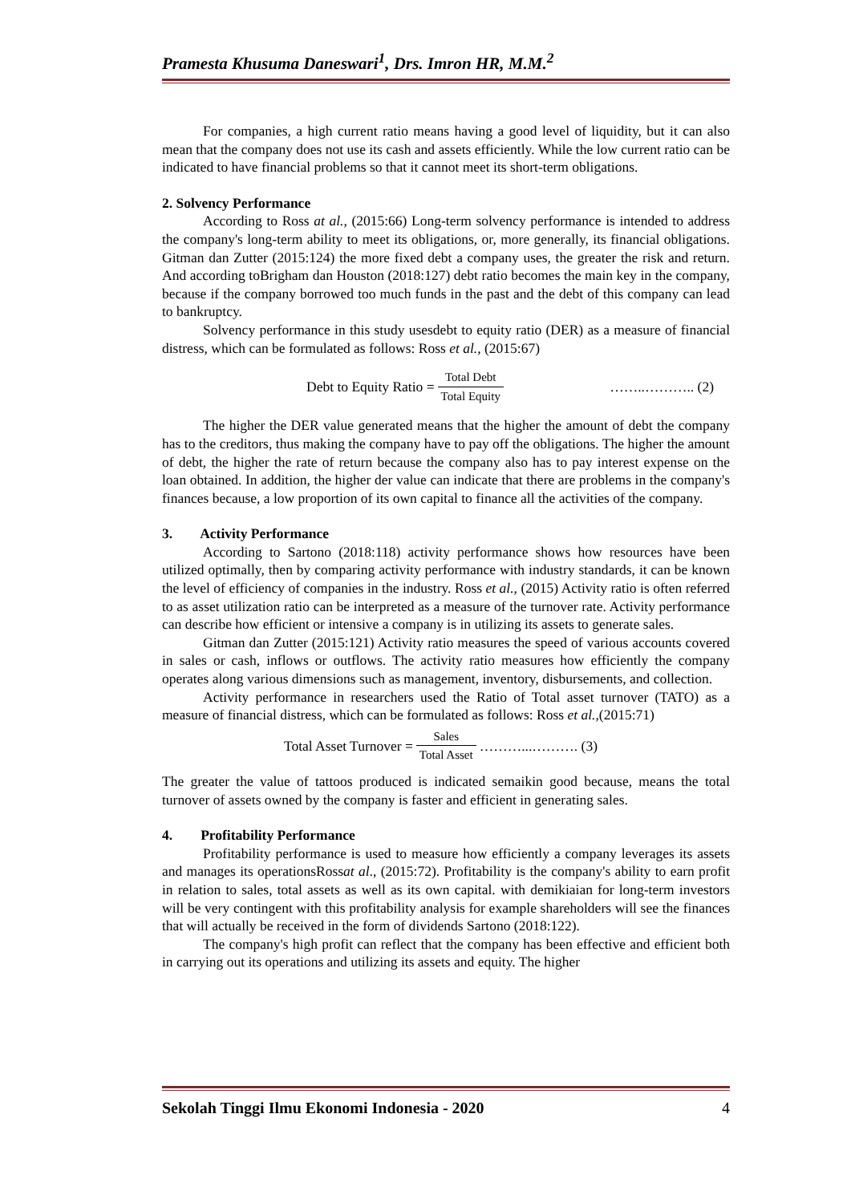Pramesta Khusuma Daneswari<sup>1</sup>, Drs. Imron HR, M.M.<sup>2</sup>
For companies, a high current ratio means having a good level of liquidity, but it can also mean that the company does not use its cash and assets efficiently. While the low current ratio can be indicated to have financial problems so that it cannot meet its short-term obligations.
2. Solvency Performance
According to Ross at al., (2015:66) Long-term solvency performance is intended to address the company's long-term ability to meet its obligations, or, more generally, its financial obligations. Gitman dan Zutter (2015:124) the more fixed debt a company uses, the greater the risk and return. And according toBrigham dan Houston (2018:127) debt ratio becomes the main key in the company, because if the company borrowed too much funds in the past and the debt of this company can lead to bankruptcy.
Solvency performance in this study usesdebt to equity ratio (DER) as a measure of financial distress, which can be formulated as follows: Ross et al., (2015:67)
Debt to Equity Ratio = Total Debt Total Equity ……..……….. (2)
The higher the DER value generated means that the higher the amount of debt the company has to the creditors, thus making the company have to pay off the obligations. The higher the amount of debt, the higher the rate of return because the company also has to pay interest expense on the loan obtained. In addition, the higher der value can indicate that there are problems in the company's finances because, a low proportion of its own capital to finance all the activities of the company.
3. Activity Performance
According to Sartono (2018:118) activity performance shows how resources have been utilized optimally, then by comparing activity performance with industry standards, it can be known the level of efficiency of companies in the industry. Ross et al., (2015) Activity ratio is often referred to as asset utilization ratio can be interpreted as a measure of the turnover rate. Activity performance can describe how efficient or intensive a company is in utilizing its assets to generate sales.
Gitman dan Zutter (2015:121) Activity ratio measures the speed of various accounts covered in sales or cash, inflows or outflows. The activity ratio measures how efficiently the company operates along various dimensions such as management, inventory, disbursements, and collection.
Activity performance in researchers used the Ratio of Total asset turnover (TATO) as a measure of financial distress, which can be formulated as follows: Ross et al.,(2015:71)
Total Asset Turnover = Sales Total Asset ………...………. (3)
The greater the value of tattoos produced is indicated semaikin good because, means the total turnover of assets owned by the company is faster and efficient in generating sales.
4. Profitability Performance
Profitability performance is used to measure how efficiently a company leverages its assets and manages its operationsRossat al., (2015:72). Profitability is the company's ability to earn profit in relation to sales, total assets as well as its own capital. with demikiaian for long-term investors will be very contingent with this profitability analysis for example shareholders will see the finances that will actually be received in the form of dividends Sartono (2018:122).
The company's high profit can reflect that the company has been effective and efficient both in carrying out its operations and utilizing its assets and equity. The higher
Sekolah Tinggi Ilmu Ekonomi Indonesia - 2020 4